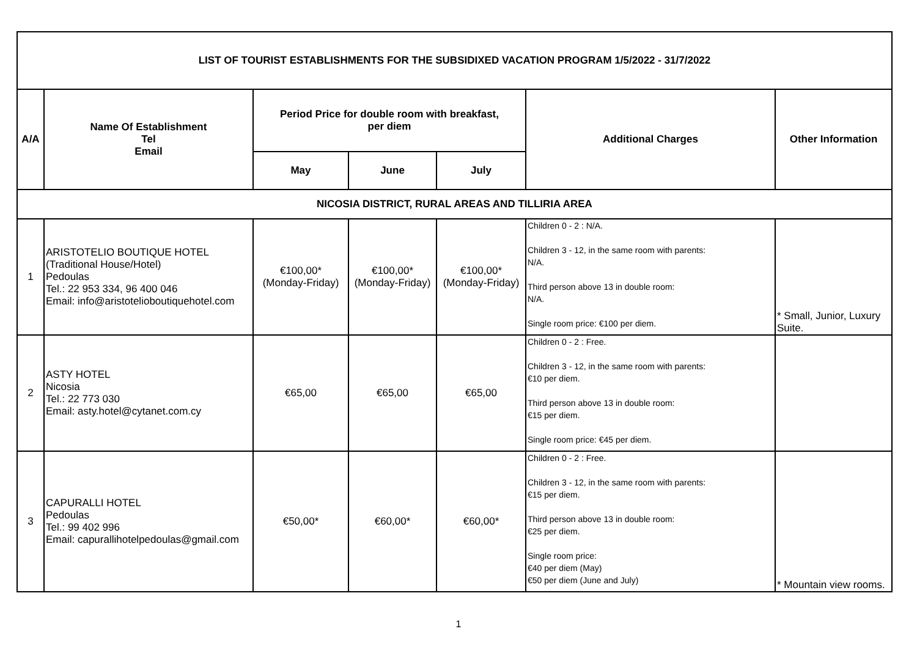| LIST OF TOURIST ESTABLISHMENTS FOR THE SUBSIDIXED VACATION PROGRAM 1/5/2022 - 31/7/2022 | | | | | | |
| A/A | Name Of Establishment Tel Email | Period Price for double room with breakfast, per diem | | | Additional Charges | Other Information |
| | | May | June | July | | |
| NICOSIA DISTRICT, RURAL AREAS AND TILLIRIA AREA | | | | | | |
| 1 | ARISTOTELIO BOUTIQUE HOTEL (Traditional House/Hotel) Pedoulas Tel.: 22 953 334, 96 400 046 Email: info@aristotelioboutiquehotel.com | €100,00* (Monday-Friday) | €100,00* (Monday-Friday) | €100,00* (Monday-Friday) | Children 0 - 2 : N/A. Children 3 - 12, in the same room with parents: N/A. Third person above 13 in double room: N/A. Single room price: €100 per diem. | * Small, Junior, Luxury Suite. |
| 2 | ASTY HOTEL Nicosia Tel.: 22 773 030 Email: asty.hotel@cytanet.com.cy | €65,00 | €65,00 | €65,00 | Children 0 - 2 : Free. Children 3 - 12, in the same room with parents: €10 per diem. Third person above 13 in double room: €15 per diem. Single room price: €45 per diem. | |
| 3 | CAPURALLI HOTEL Pedoulas Tel.: 99 402 996 Email: capurallihotelpedoulas@gmail.com | €50,00* | €60,00* | €60,00* | Children 0 - 2 : Free. Children 3 - 12, in the same room with parents: €15 per diem. Third person above 13 in double room: €25 per diem. Single room price: €40 per diem (May) €50 per diem (June and July) | * Mountain view rooms. |
1